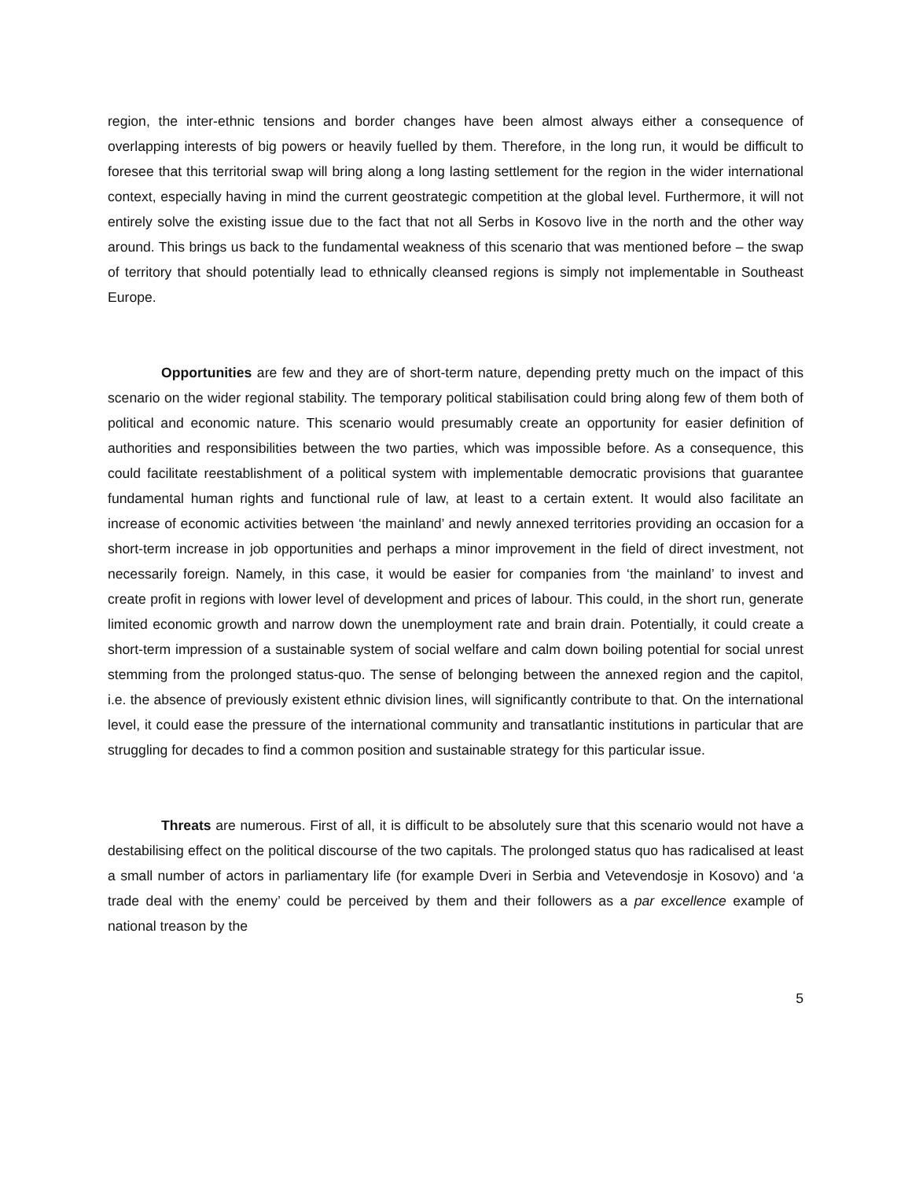region, the inter-ethnic tensions and border changes have been almost always either a consequence of overlapping interests of big powers or heavily fuelled by them. Therefore, in the long run, it would be difficult to foresee that this territorial swap will bring along a long lasting settlement for the region in the wider international context, especially having in mind the current geostrategic competition at the global level. Furthermore, it will not entirely solve the existing issue due to the fact that not all Serbs in Kosovo live in the north and the other way around. This brings us back to the fundamental weakness of this scenario that was mentioned before – the swap of territory that should potentially lead to ethnically cleansed regions is simply not implementable in Southeast Europe.
Opportunities are few and they are of short-term nature, depending pretty much on the impact of this scenario on the wider regional stability. The temporary political stabilisation could bring along few of them both of political and economic nature. This scenario would presumably create an opportunity for easier definition of authorities and responsibilities between the two parties, which was impossible before. As a consequence, this could facilitate reestablishment of a political system with implementable democratic provisions that guarantee fundamental human rights and functional rule of law, at least to a certain extent. It would also facilitate an increase of economic activities between ‘the mainland’ and newly annexed territories providing an occasion for a short-term increase in job opportunities and perhaps a minor improvement in the field of direct investment, not necessarily foreign. Namely, in this case, it would be easier for companies from ‘the mainland’ to invest and create profit in regions with lower level of development and prices of labour. This could, in the short run, generate limited economic growth and narrow down the unemployment rate and brain drain. Potentially, it could create a short-term impression of a sustainable system of social welfare and calm down boiling potential for social unrest stemming from the prolonged status-quo. The sense of belonging between the annexed region and the capitol, i.e. the absence of previously existent ethnic division lines, will significantly contribute to that. On the international level, it could ease the pressure of the international community and transatlantic institutions in particular that are struggling for decades to find a common position and sustainable strategy for this particular issue.
Threats are numerous. First of all, it is difficult to be absolutely sure that this scenario would not have a destabilising effect on the political discourse of the two capitals. The prolonged status quo has radicalised at least a small number of actors in parliamentary life (for example Dveri in Serbia and Vetevendosje in Kosovo) and ‘a trade deal with the enemy’ could be perceived by them and their followers as a par excellence example of national treason by the
5